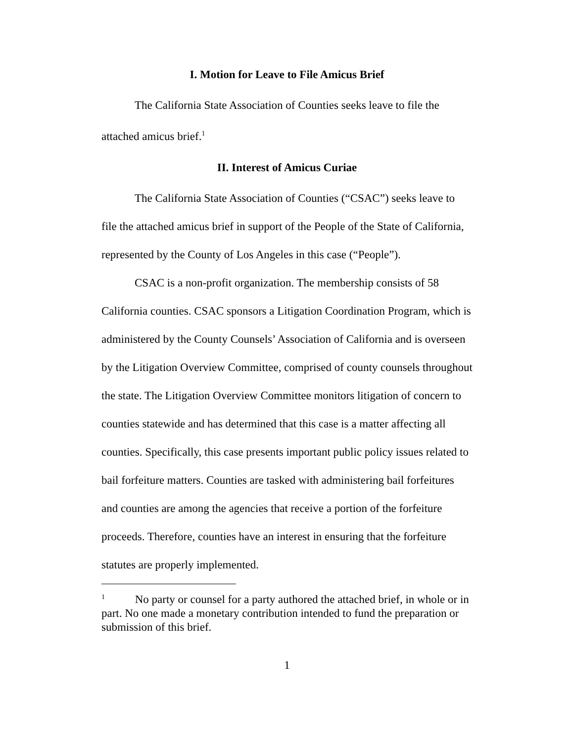I. Motion for Leave to File Amicus Brief
The California State Association of Counties seeks leave to file the attached amicus brief.<sup>1</sup>
II. Interest of Amicus Curiae
The California State Association of Counties (“CSAC”) seeks leave to file the attached amicus brief in support of the People of the State of California, represented by the County of Los Angeles in this case (“People”).
CSAC is a non-profit organization. The membership consists of 58 California counties. CSAC sponsors a Litigation Coordination Program, which is administered by the County Counsels’ Association of California and is overseen by the Litigation Overview Committee, comprised of county counsels throughout the state. The Litigation Overview Committee monitors litigation of concern to counties statewide and has determined that this case is a matter affecting all counties. Specifically, this case presents important public policy issues related to bail forfeiture matters. Counties are tasked with administering bail forfeitures and counties are among the agencies that receive a portion of the forfeiture proceeds. Therefore, counties have an interest in ensuring that the forfeiture statutes are properly implemented.
<sup>1</sup> No party or counsel for a party authored the attached brief, in whole or in part. No one made a monetary contribution intended to fund the preparation or submission of this brief.
1